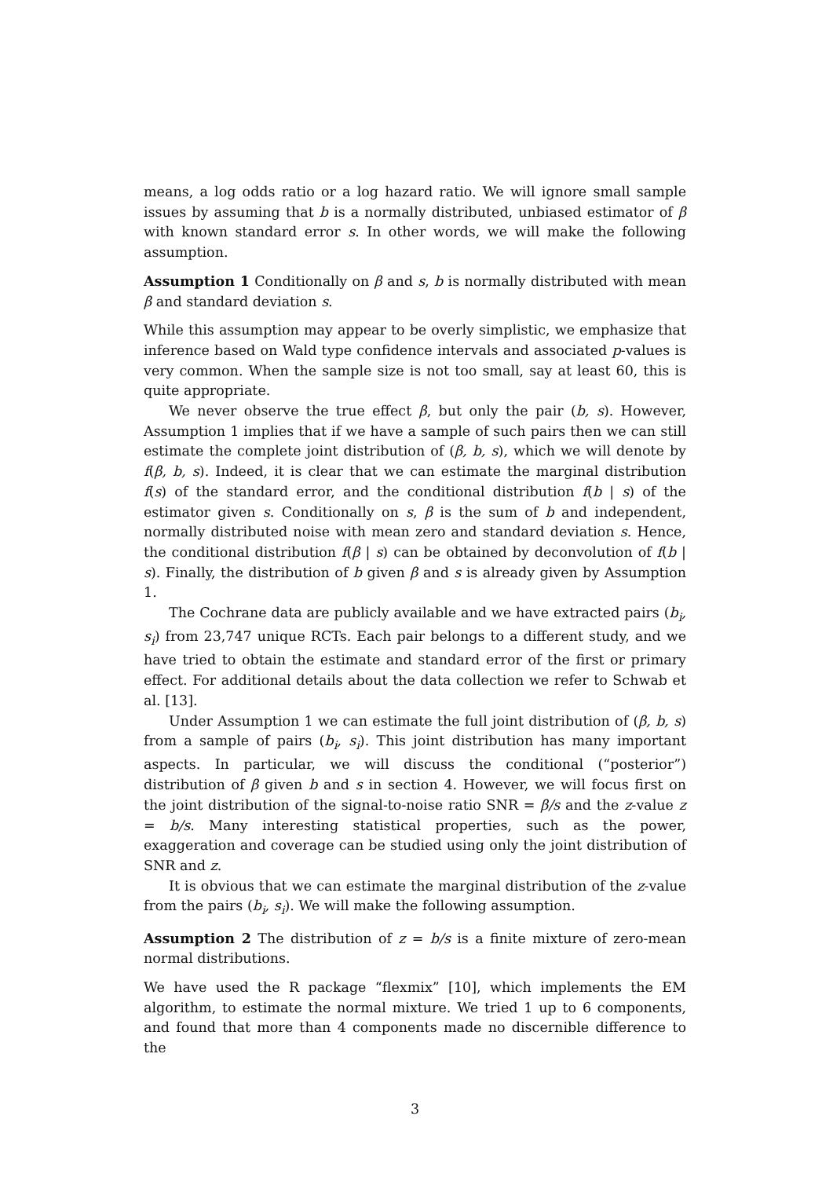means, a log odds ratio or a log hazard ratio. We will ignore small sample issues by assuming that b is a normally distributed, unbiased estimator of β with known standard error s. In other words, we will make the following assumption.
Assumption 1 Conditionally on β and s, b is normally distributed with mean β and standard deviation s.
While this assumption may appear to be overly simplistic, we emphasize that inference based on Wald type confidence intervals and associated p-values is very common. When the sample size is not too small, say at least 60, this is quite appropriate.
We never observe the true effect β, but only the pair (b, s). However, Assumption 1 implies that if we have a sample of such pairs then we can still estimate the complete joint distribution of (β, b, s), which we will denote by f(β, b, s). Indeed, it is clear that we can estimate the marginal distribution f(s) of the standard error, and the conditional distribution f(b | s) of the estimator given s. Conditionally on s, β is the sum of b and independent, normally distributed noise with mean zero and standard deviation s. Hence, the conditional distribution f(β | s) can be obtained by deconvolution of f(b | s). Finally, the distribution of b given β and s is already given by Assumption 1.
The Cochrane data are publicly available and we have extracted pairs (b<sub>i</sub>, s<sub>i</sub>) from 23,747 unique RCTs. Each pair belongs to a different study, and we have tried to obtain the estimate and standard error of the first or primary effect. For additional details about the data collection we refer to Schwab et al. [13].
Under Assumption 1 we can estimate the full joint distribution of (β, b, s) from a sample of pairs (b<sub>i</sub>, s<sub>i</sub>). This joint distribution has many important aspects. In particular, we will discuss the conditional (“posterior”) distribution of β given b and s in section 4. However, we will focus first on the joint distribution of the signal-to-noise ratio SNR = β/s and the z-value z = b/s. Many interesting statistical properties, such as the power, exaggeration and coverage can be studied using only the joint distribution of SNR and z.
It is obvious that we can estimate the marginal distribution of the z-value from the pairs (b<sub>i</sub>, s<sub>i</sub>). We will make the following assumption.
Assumption 2 The distribution of z = b/s is a finite mixture of zero-mean normal distributions.
We have used the R package “flexmix” [10], which implements the EM algorithm, to estimate the normal mixture. We tried 1 up to 6 components, and found that more than 4 components made no discernible difference to the
3